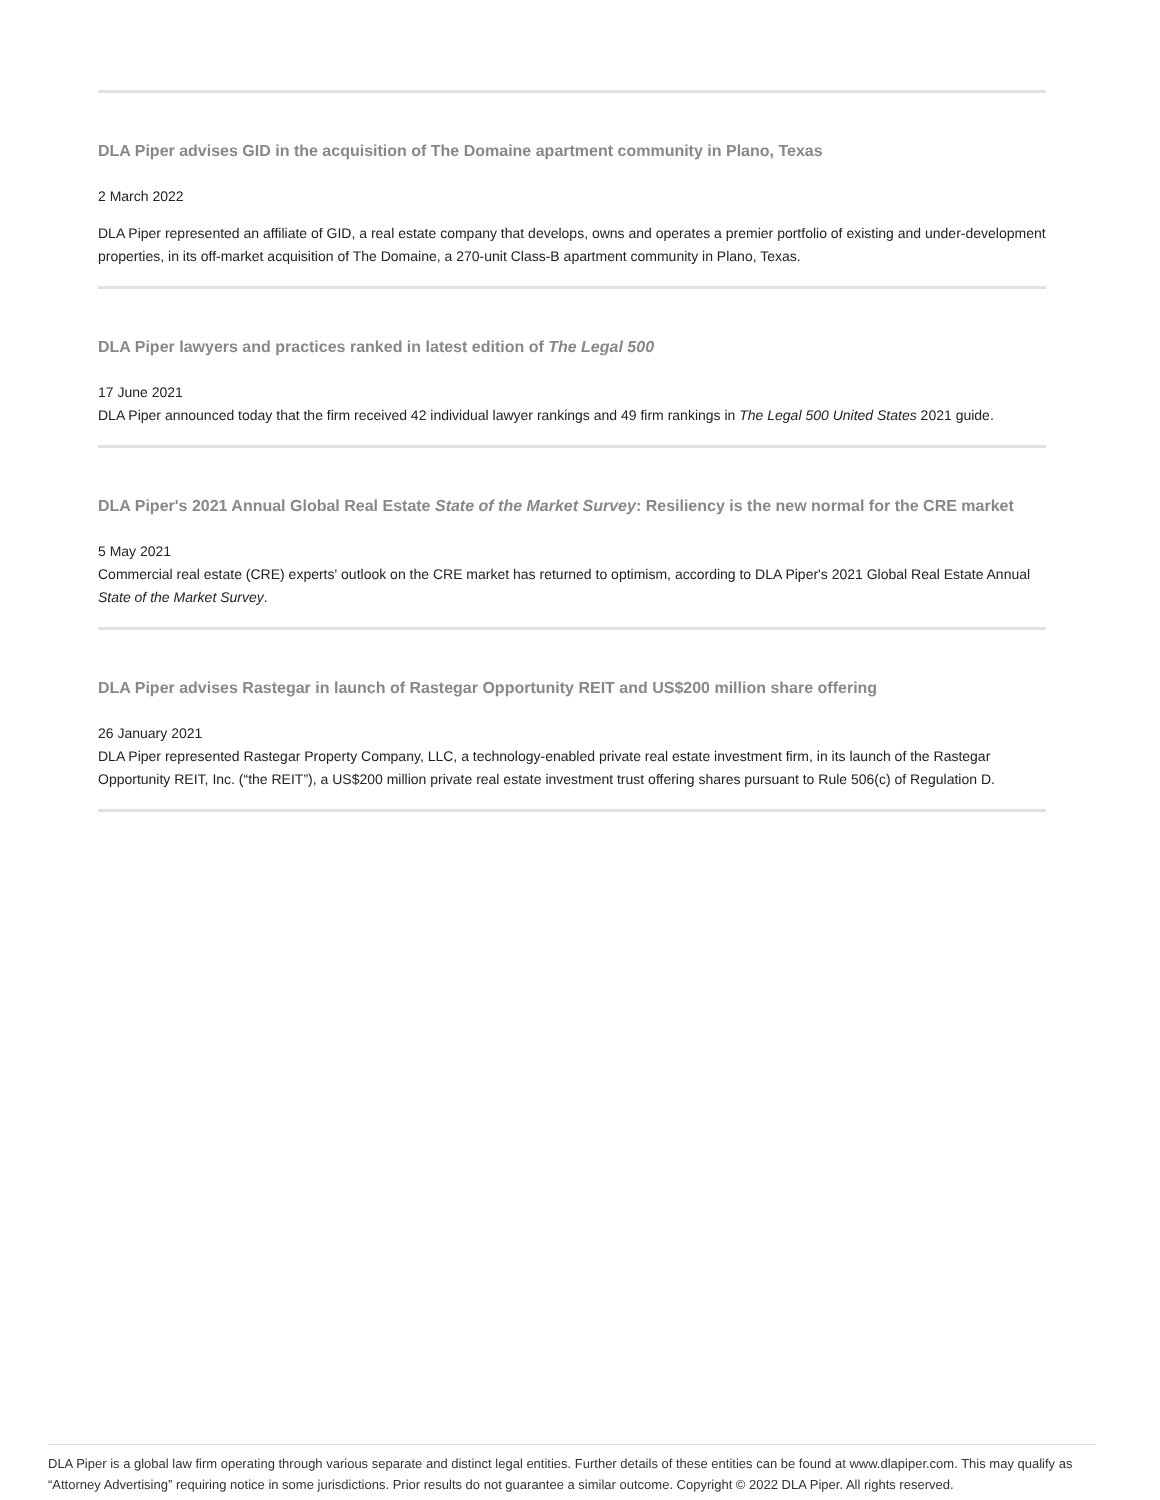DLA Piper advises GID in the acquisition of The Domaine apartment community in Plano, Texas
2 March 2022
DLA Piper represented an affiliate of GID, a real estate company that develops, owns and operates a premier portfolio of existing and under-development properties, in its off-market acquisition of The Domaine, a 270-unit Class-B apartment community in Plano, Texas.
DLA Piper lawyers and practices ranked in latest edition of The Legal 500
17 June 2021
DLA Piper announced today that the firm received 42 individual lawyer rankings and 49 firm rankings in The Legal 500 United States 2021 guide.
DLA Piper's 2021 Annual Global Real Estate State of the Market Survey: Resiliency is the new normal for the CRE market
5 May 2021
Commercial real estate (CRE) experts' outlook on the CRE market has returned to optimism, according to DLA Piper's 2021 Global Real Estate Annual State of the Market Survey.
DLA Piper advises Rastegar in launch of Rastegar Opportunity REIT and US$200 million share offering
26 January 2021
DLA Piper represented Rastegar Property Company, LLC, a technology-enabled private real estate investment firm, in its launch of the Rastegar Opportunity REIT, Inc. (“the REIT”), a US$200 million private real estate investment trust offering shares pursuant to Rule 506(c) of Regulation D.
DLA Piper is a global law firm operating through various separate and distinct legal entities. Further details of these entities can be found at www.dlapiper.com. This may qualify as “Attorney Advertising” requiring notice in some jurisdictions. Prior results do not guarantee a similar outcome. Copyright © 2022 DLA Piper. All rights reserved.